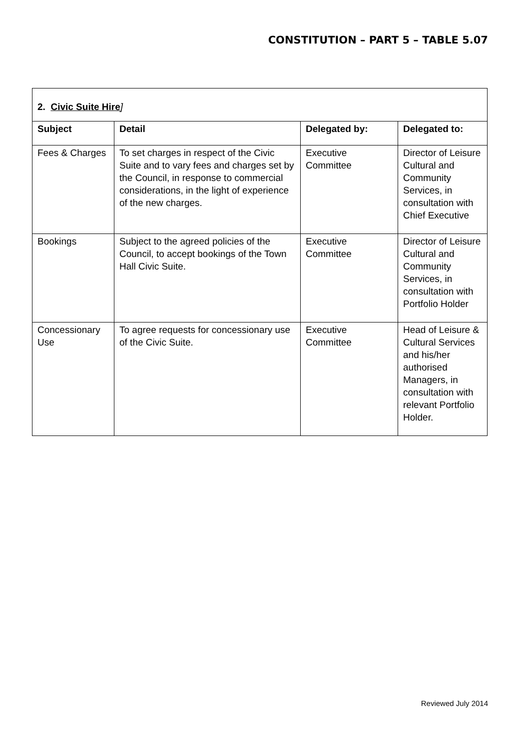CONSTITUTION – PART 5 – TABLE 5.07
| 2. Civic Suite Hire ] | | | |
| Subject | Detail | Delegated by: | Delegated to: |
| Fees & Charges | To set charges in respect of the Civic Suite and to vary fees and charges set by the Council, in response to commercial considerations, in the light of experience of the new charges. | Executive Committee | Director of Leisure Cultural and Community Services, in consultation with Chief Executive |
| Bookings | Subject to the agreed policies of the Council, to accept bookings of the Town Hall Civic Suite. | Executive Committee | Director of Leisure Cultural and Community Services, in consultation with Portfolio Holder |
| Concessionary Use | To agree requests for concessionary use of the Civic Suite. | Executive Committee | Head of Leisure & Cultural Services and his/her authorised Managers, in consultation with relevant Portfolio Holder. |
Reviewed July 2014